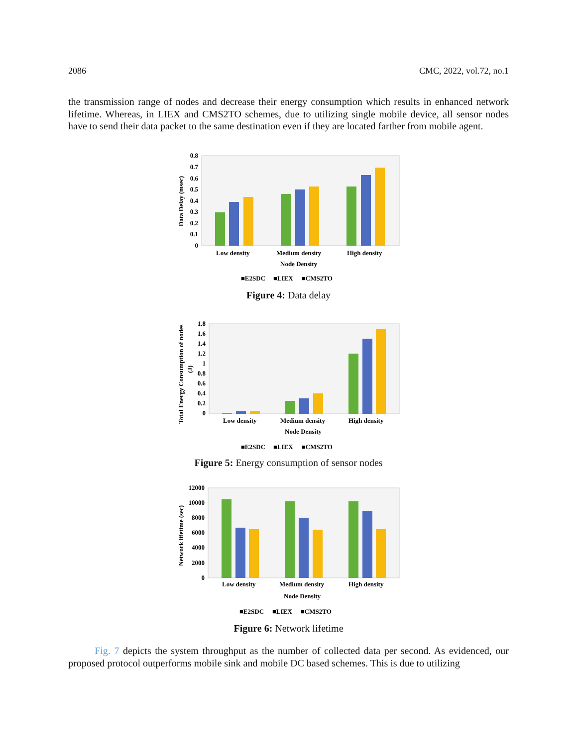2086 CMC, 2022, vol.72, no.1
the transmission range of nodes and decrease their energy consumption which results in enhanced network lifetime. Whereas, in LIEX and CMS2TO schemes, due to utilizing single mobile device, all sensor nodes have to send their data packet to the same destination even if they are located farther from mobile agent.
0.8
0.7
0.6
0.5
0.4
0.3
0.2
0.1
0
Data Delay (msec)
Low density
Medium density
High density
Node Density
■E2SDC
■LIEX
■CMS2TO
Figure 4: Data delay
1.8
1.6
1.4
1.2
1
0.8
0.6
0.4
0.2
0
Total Energy Consumption of nodes
(J)
Low density
Medium density
High density
Node Density
■E2SDC
■LIEX
■CMS2TO
Figure 5: Energy consumption of sensor nodes
12000
10000
8000
6000
4000
2000
0
Network lifetime (sec)
Low density
Medium density
High density
Node Density
■E2SDC
■LIEX
■CMS2TO
Figure 6: Network lifetime
Fig. 7 depicts the system throughput as the number of collected data per second. As evidenced, our proposed protocol outperforms mobile sink and mobile DC based schemes. This is due to utilizing